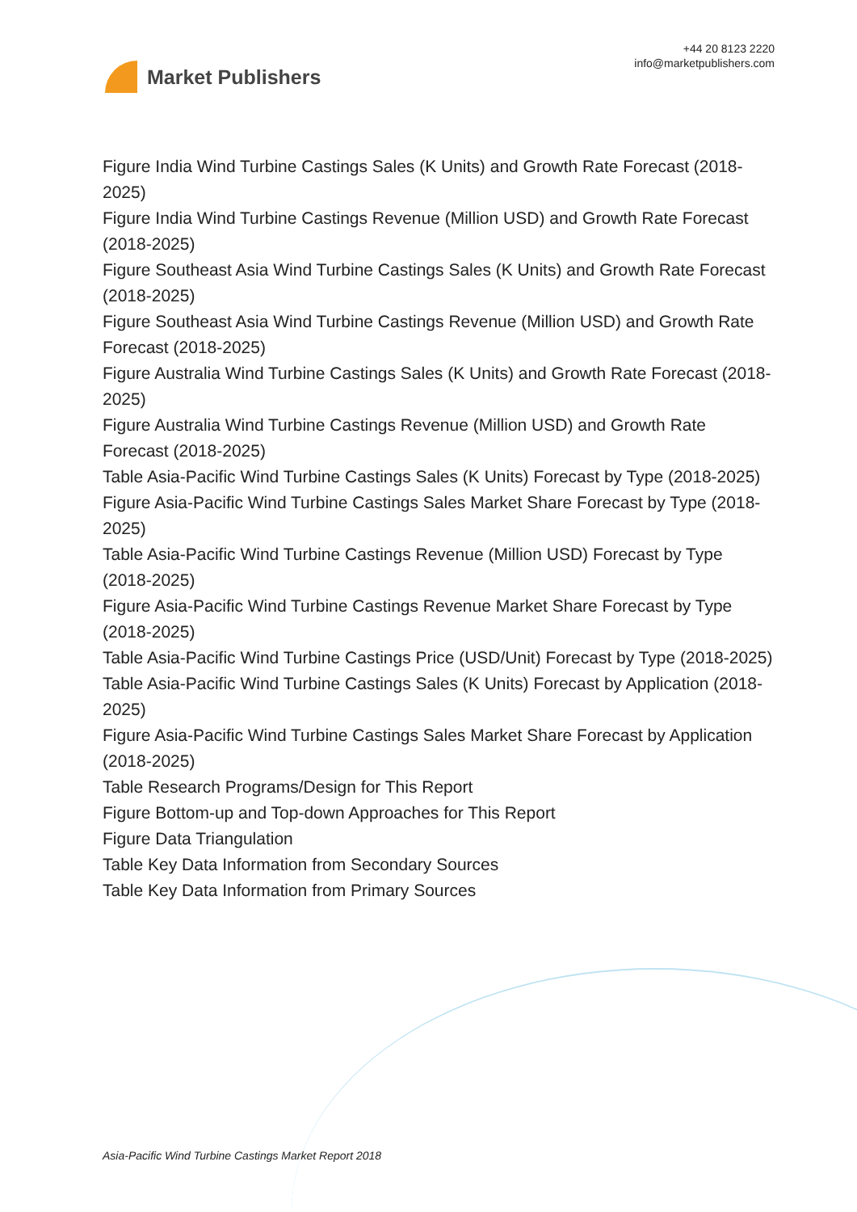Market Publishers
+44 20 8123 2220
info@marketpublishers.com
Figure India Wind Turbine Castings Sales (K Units) and Growth Rate Forecast (2018-2025)
Figure India Wind Turbine Castings Revenue (Million USD) and Growth Rate Forecast (2018-2025)
Figure Southeast Asia Wind Turbine Castings Sales (K Units) and Growth Rate Forecast (2018-2025)
Figure Southeast Asia Wind Turbine Castings Revenue (Million USD) and Growth Rate Forecast (2018-2025)
Figure Australia Wind Turbine Castings Sales (K Units) and Growth Rate Forecast (2018-2025)
Figure Australia Wind Turbine Castings Revenue (Million USD) and Growth Rate Forecast (2018-2025)
Table Asia-Pacific Wind Turbine Castings Sales (K Units) Forecast by Type (2018-2025)
Figure Asia-Pacific Wind Turbine Castings Sales Market Share Forecast by Type (2018-2025)
Table Asia-Pacific Wind Turbine Castings Revenue (Million USD) Forecast by Type (2018-2025)
Figure Asia-Pacific Wind Turbine Castings Revenue Market Share Forecast by Type (2018-2025)
Table Asia-Pacific Wind Turbine Castings Price (USD/Unit) Forecast by Type (2018-2025)
Table Asia-Pacific Wind Turbine Castings Sales (K Units) Forecast by Application (2018-2025)
Figure Asia-Pacific Wind Turbine Castings Sales Market Share Forecast by Application (2018-2025)
Table Research Programs/Design for This Report
Figure Bottom-up and Top-down Approaches for This Report
Figure Data Triangulation
Table Key Data Information from Secondary Sources
Table Key Data Information from Primary Sources
Asia-Pacific Wind Turbine Castings Market Report 2018